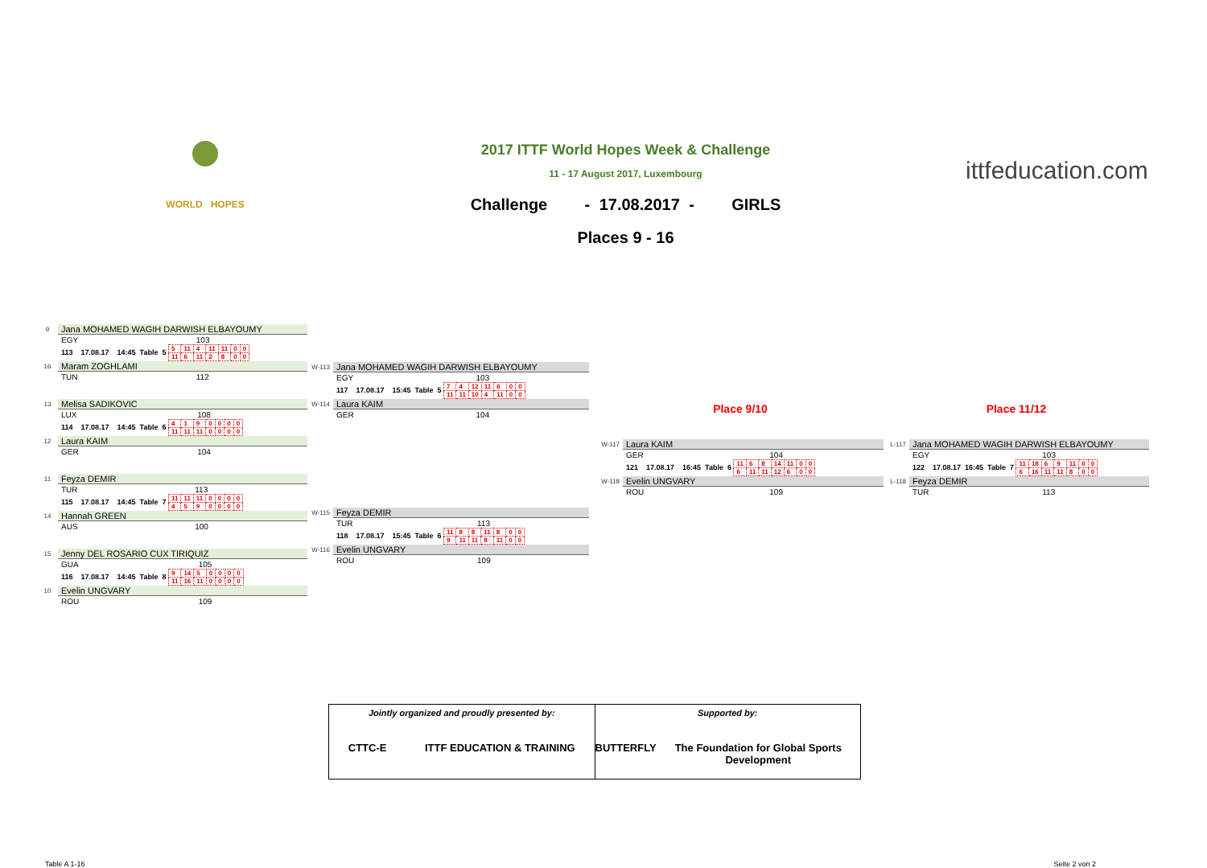WORLD HOPES
2017 ITTF World Hopes Week & Challenge
11 - 17 August 2017, Luxembourg
Challenge - 17.08.2017 - GIRLS
Places 9 - 16
ittfeducation.com
| 9 | Jana MOHAMED WAGIH DARWISH ELBAYOUMY | |
| | EGY | 103 |
| | 113 17.08.17 14:45 Table 5 / 5 / 11 / 4 / 11 / 11 / 0 / 0 / / 11 / 6 / 11 / 2 / 8 / 0 / 0 / | |
| 16 | Maram ZOGHLAMI | |
| | TUN | 112 |
| 13 | Melisa SADIKOVIC | |
| | LUX | 108 |
| | 114 17.08.17 14:45 Table 6 / 4 / 1 / 9 / 0 / 0 / 0 / 0 / / 11 / 11 / 11 / 0 / 0 / 0 / 0 / | |
| 12 | Laura KAIM | |
| | GER | 104 |
| 11 | Feyza DEMIR | |
| | TUR | 113 |
| | 115 17.08.17 14:45 Table 7 / 11 / 11 / 11 / 0 / 0 / 0 / 0 / / 4 / 5 / 9 / 0 / 0 / 0 / 0 / | |
| 14 | Hannah GREEN | |
| | AUS | 100 |
| 15 | Jenny DEL ROSARIO CUX TIRIQUIZ | |
| | GUA | 105 |
| | 116 17.08.17 14:45 Table 8 / 9 / 14 / 5 / 0 / 0 / 0 / 0 / / 11 / 16 / 11 / 0 / 0 / 0 / 0 / | |
| 10 | Evelin UNGVARY | |
| | ROU | 109 |
| W-113 | Jana MOHAMED WAGIH DARWISH ELBAYOUMY | |
| | EGY | 103 |
| | 117 17.08.17 15:45 Table 5 / 7 / 4 / 12 / 11 / 6 / 0 / 0 / / 11 / 11 / 10 / 4 / 11 / 0 / 0 / | |
| W-114 | Laura KAIM | |
| | GER | 104 |
| W-115 | Feyza DEMIR | |
| | TUR | 113 |
| | 118 17.08.17 15:45 Table 6 / 11 / 8 / 8 / 11 / 8 / 0 / 0 / / 9 / 11 / 11 / 8 / 11 / 0 / 0 / | |
| W-116 | Evelin UNGVARY | |
| | ROU | 109 |
Place 9/10
| W-117 | Laura KAIM | |
| | GER | 104 |
| | 121 17.08.17 16:45 Table 6 / 11 / 6 / 8 / 14 / 11 / 0 / 0 / / 6 / 11 / 11 / 12 / 6 / 0 / 0 / | |
| W-118 | Evelin UNGVARY | |
| | ROU | 109 |
Place 11/12
| L-117 | Jana MOHAMED WAGIH DARWISH ELBAYOUMY | |
| | EGY | 103 |
| | 122 17.08.17 16:45 Table 7 / 11 / 18 / 6 / 9 / 11 / 0 / 0 / / 6 / 16 / 11 / 11 / 8 / 0 / 0 / | |
| L-118 | Feyza DEMIR | |
| | TUR | 113 |
Jointly organized and proudly presented by:
CTTC-E ITTF EDUCATION & TRAINING
Supported by:
BUTTERFLY The Foundation for Global Sports Development
Table A 1-16 Seite 2 von 2